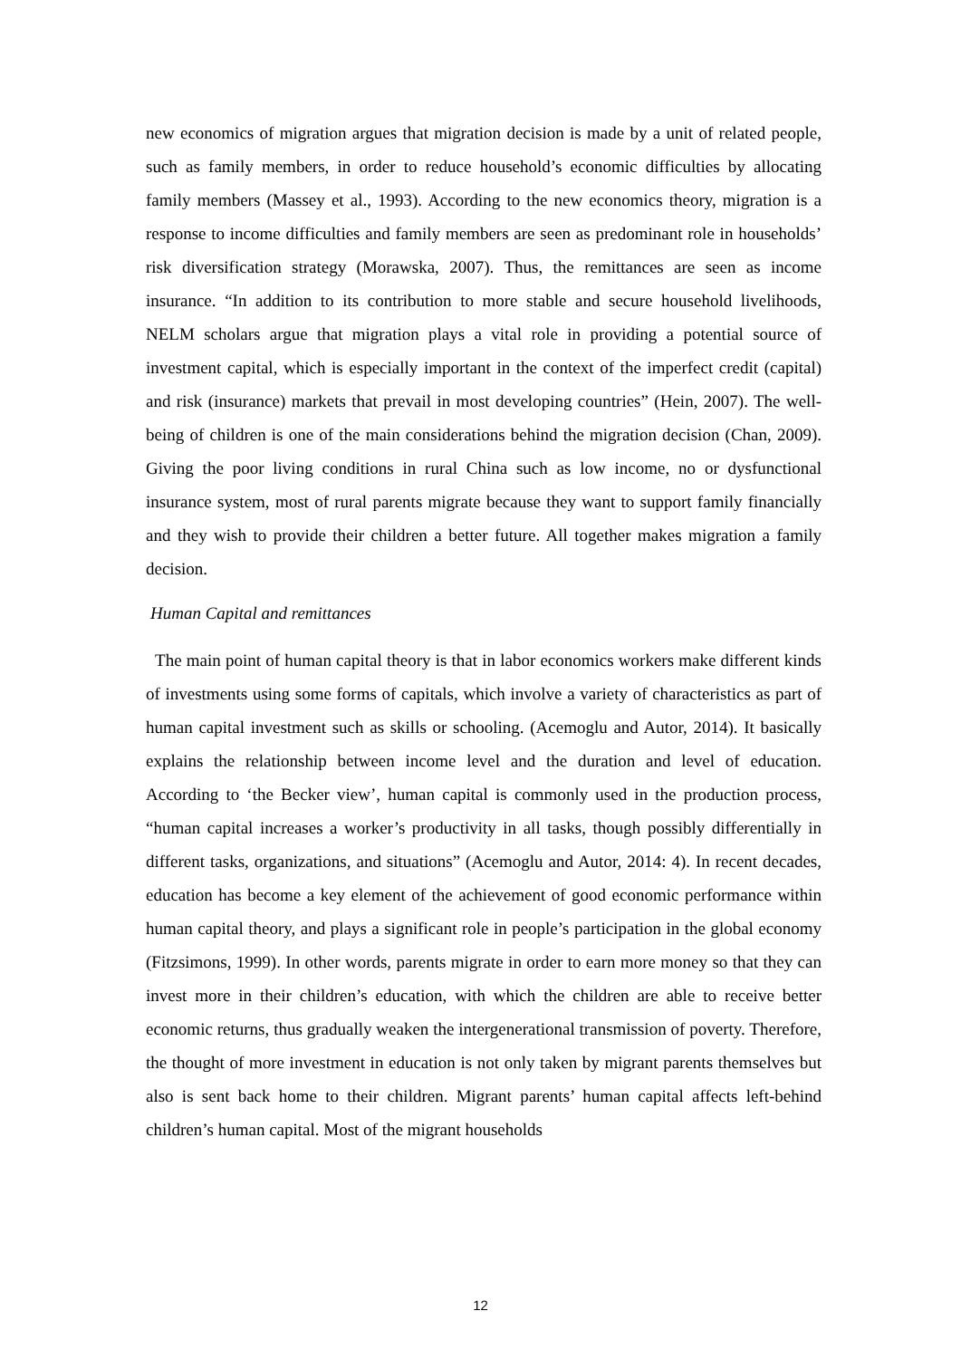new economics of migration argues that migration decision is made by a unit of related people, such as family members, in order to reduce household’s economic difficulties by allocating family members (Massey et al., 1993). According to the new economics theory, migration is a response to income difficulties and family members are seen as predominant role in households’ risk diversification strategy (Morawska, 2007). Thus, the remittances are seen as income insurance. “In addition to its contribution to more stable and secure household livelihoods, NELM scholars argue that migration plays a vital role in providing a potential source of investment capital, which is especially important in the context of the imperfect credit (capital) and risk (insurance) markets that prevail in most developing countries” (Hein, 2007). The well-being of children is one of the main considerations behind the migration decision (Chan, 2009). Giving the poor living conditions in rural China such as low income, no or dysfunctional insurance system, most of rural parents migrate because they want to support family financially and they wish to provide their children a better future. All together makes migration a family decision.
Human Capital and remittances
The main point of human capital theory is that in labor economics workers make different kinds of investments using some forms of capitals, which involve a variety of characteristics as part of human capital investment such as skills or schooling. (Acemoglu and Autor, 2014). It basically explains the relationship between income level and the duration and level of education. According to ‘the Becker view’, human capital is commonly used in the production process, “human capital increases a worker’s productivity in all tasks, though possibly differentially in different tasks, organizations, and situations” (Acemoglu and Autor, 2014: 4). In recent decades, education has become a key element of the achievement of good economic performance within human capital theory, and plays a significant role in people’s participation in the global economy (Fitzsimons, 1999). In other words, parents migrate in order to earn more money so that they can invest more in their children’s education, with which the children are able to receive better economic returns, thus gradually weaken the intergenerational transmission of poverty. Therefore, the thought of more investment in education is not only taken by migrant parents themselves but also is sent back home to their children. Migrant parents’ human capital affects left-behind children’s human capital. Most of the migrant households
12